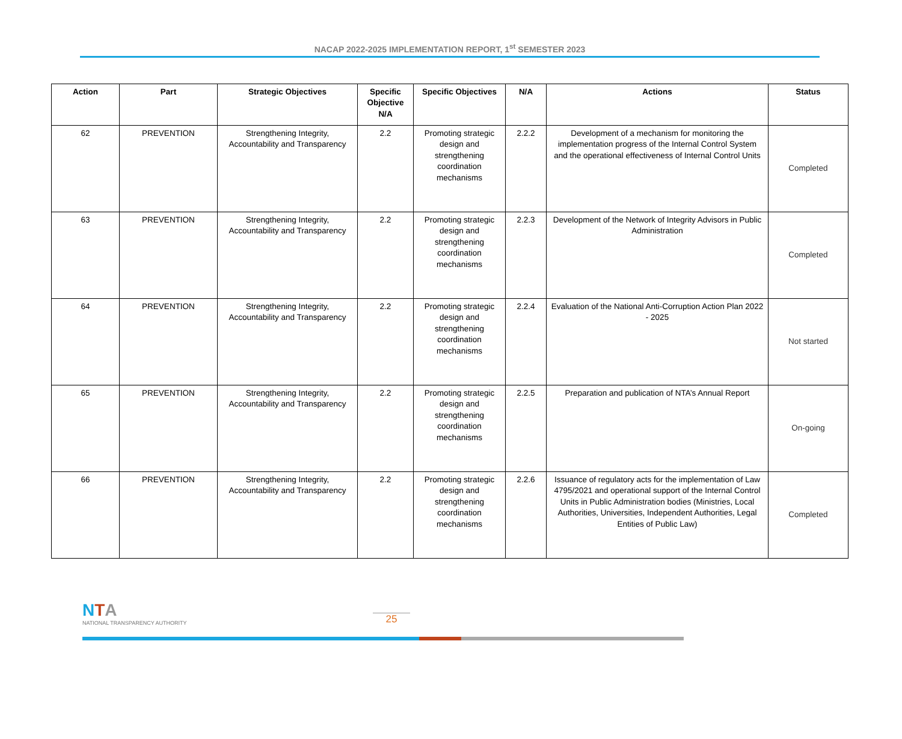NACAP 2022-2025 IMPLEMENTATION REPORT, 1<sup>st</sup> SEMESTER 2023
| Action | Part | Strategic Objectives | Specific Objective N/A | Specific Objectives | N/A | Actions | Status |
| --- | --- | --- | --- | --- | --- | --- | --- |
| 62 | PREVENTION | Strengthening Integrity, Accountability and Transparency | 2.2 | Promoting strategic design and strengthening coordination mechanisms | 2.2.2 | Development of a mechanism for monitoring the implementation progress of the Internal Control System and the operational effectiveness of Internal Control Units | Completed |
| 63 | PREVENTION | Strengthening Integrity, Accountability and Transparency | 2.2 | Promoting strategic design and strengthening coordination mechanisms | 2.2.3 | Development of the Network of Integrity Advisors in Public Administration | Completed |
| 64 | PREVENTION | Strengthening Integrity, Accountability and Transparency | 2.2 | Promoting strategic design and strengthening coordination mechanisms | 2.2.4 | Evaluation of the National Anti-Corruption Action Plan 2022 - 2025 | Not started |
| 65 | PREVENTION | Strengthening Integrity, Accountability and Transparency | 2.2 | Promoting strategic design and strengthening coordination mechanisms | 2.2.5 | Preparation and publication of NTA’s Annual Report | On-going |
| 66 | PREVENTION | Strengthening Integrity, Accountability and Transparency | 2.2 | Promoting strategic design and strengthening coordination mechanisms | 2.2.6 | Issuance of regulatory acts for the implementation of Law 4795/2021 and operational support of the Internal Control Units in Public Administration bodies (Ministries, Local Authorities, Universities, Independent Authorities, Legal Entities of Public Law) | Completed |
NTA
NATIONAL TRANSPARENCY AUTHORITY
25